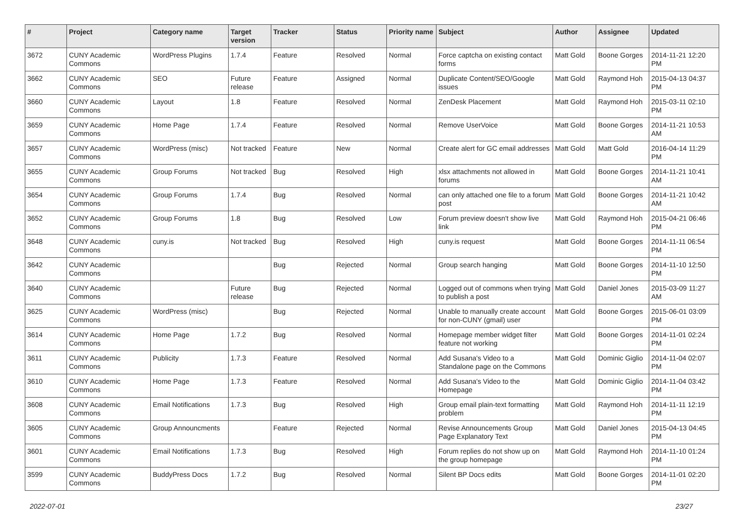| # | Project | Category name | Target version | Tracker | Status | Priority name | Subject | Author | Assignee | Updated |
| --- | --- | --- | --- | --- | --- | --- | --- | --- | --- | --- |
| 3672 | CUNY Academic Commons | WordPress Plugins | 1.7.4 | Feature | Resolved | Normal | Force captcha on existing contact forms | Matt Gold | Boone Gorges | 2014-11-21 12:20 PM |
| 3662 | CUNY Academic Commons | SEO | Future release | Feature | Assigned | Normal | Duplicate Content/SEO/Google issues | Matt Gold | Raymond Hoh | 2015-04-13 04:37 PM |
| 3660 | CUNY Academic Commons | Layout | 1.8 | Feature | Resolved | Normal | ZenDesk Placement | Matt Gold | Raymond Hoh | 2015-03-11 02:10 PM |
| 3659 | CUNY Academic Commons | Home Page | 1.7.4 | Feature | Resolved | Normal | Remove UserVoice | Matt Gold | Boone Gorges | 2014-11-21 10:53 AM |
| 3657 | CUNY Academic Commons | WordPress (misc) | Not tracked | Feature | New | Normal | Create alert for GC email addresses | Matt Gold | Matt Gold | 2016-04-14 11:29 PM |
| 3655 | CUNY Academic Commons | Group Forums | Not tracked | Bug | Resolved | High | xlsx attachments not allowed in forums | Matt Gold | Boone Gorges | 2014-11-21 10:41 AM |
| 3654 | CUNY Academic Commons | Group Forums | 1.7.4 | Bug | Resolved | Normal | can only attached one file to a forum post | Matt Gold | Boone Gorges | 2014-11-21 10:42 AM |
| 3652 | CUNY Academic Commons | Group Forums | 1.8 | Bug | Resolved | Low | Forum preview doesn't show live link | Matt Gold | Raymond Hoh | 2015-04-21 06:46 PM |
| 3648 | CUNY Academic Commons | cuny.is | Not tracked | Bug | Resolved | High | cuny.is request | Matt Gold | Boone Gorges | 2014-11-11 06:54 PM |
| 3642 | CUNY Academic Commons | | | Bug | Rejected | Normal | Group search hanging | Matt Gold | Boone Gorges | 2014-11-10 12:50 PM |
| 3640 | CUNY Academic Commons | | Future release | Bug | Rejected | Normal | Logged out of commons when trying to publish a post | Matt Gold | Daniel Jones | 2015-03-09 11:27 AM |
| 3625 | CUNY Academic Commons | WordPress (misc) | | Bug | Rejected | Normal | Unable to manually create account for non-CUNY (gmail) user | Matt Gold | Boone Gorges | 2015-06-01 03:09 PM |
| 3614 | CUNY Academic Commons | Home Page | 1.7.2 | Bug | Resolved | Normal | Homepage member widget filter feature not working | Matt Gold | Boone Gorges | 2014-11-01 02:24 PM |
| 3611 | CUNY Academic Commons | Publicity | 1.7.3 | Feature | Resolved | Normal | Add Susana's Video to a Standalone page on the Commons | Matt Gold | Dominic Giglio | 2014-11-04 02:07 PM |
| 3610 | CUNY Academic Commons | Home Page | 1.7.3 | Feature | Resolved | Normal | Add Susana's Video to the Homepage | Matt Gold | Dominic Giglio | 2014-11-04 03:42 PM |
| 3608 | CUNY Academic Commons | Email Notifications | 1.7.3 | Bug | Resolved | High | Group email plain-text formatting problem | Matt Gold | Raymond Hoh | 2014-11-11 12:19 PM |
| 3605 | CUNY Academic Commons | Group Announcments | | Feature | Rejected | Normal | Revise Announcements Group Page Explanatory Text | Matt Gold | Daniel Jones | 2015-04-13 04:45 PM |
| 3601 | CUNY Academic Commons | Email Notifications | 1.7.3 | Bug | Resolved | High | Forum replies do not show up on the group homepage | Matt Gold | Raymond Hoh | 2014-11-10 01:24 PM |
| 3599 | CUNY Academic Commons | BuddyPress Docs | 1.7.2 | Bug | Resolved | Normal | Silent BP Docs edits | Matt Gold | Boone Gorges | 2014-11-01 02:20 PM |
2022-07-01 23/27